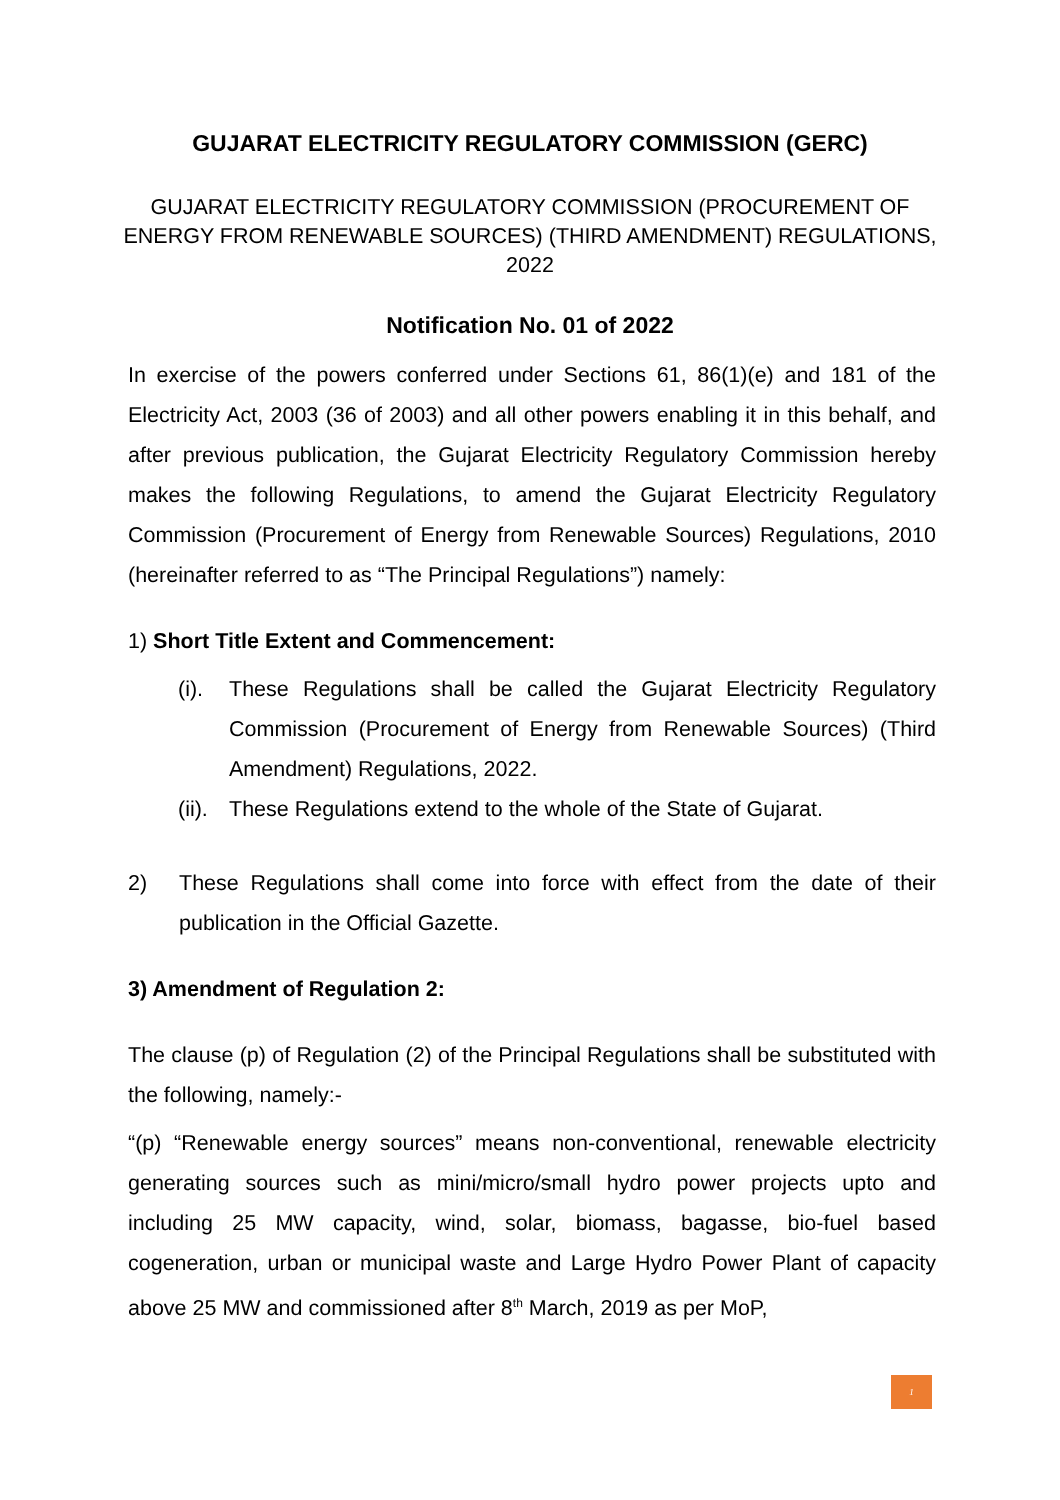GUJARAT ELECTRICITY REGULATORY COMMISSION (GERC)
GUJARAT ELECTRICITY REGULATORY COMMISSION (PROCUREMENT OF ENERGY FROM RENEWABLE SOURCES) (THIRD AMENDMENT) REGULATIONS, 2022
Notification No. 01 of 2022
In exercise of the powers conferred under Sections 61, 86(1)(e) and 181 of the Electricity Act, 2003 (36 of 2003) and all other powers enabling it in this behalf, and after previous publication, the Gujarat Electricity Regulatory Commission hereby makes the following Regulations, to amend the Gujarat Electricity Regulatory Commission (Procurement of Energy from Renewable Sources) Regulations, 2010 (hereinafter referred to as “The Principal Regulations”) namely:
1) Short Title Extent and Commencement:
(i). These Regulations shall be called the Gujarat Electricity Regulatory Commission (Procurement of Energy from Renewable Sources) (Third Amendment) Regulations, 2022.
(ii). These Regulations extend to the whole of the State of Gujarat.
2) These Regulations shall come into force with effect from the date of their publication in the Official Gazette.
3) Amendment of Regulation 2:
The clause (p) of Regulation (2) of the Principal Regulations shall be substituted with the following, namely:-
“(p) “Renewable energy sources” means non-conventional, renewable electricity generating sources such as mini/micro/small hydro power projects upto and including 25 MW capacity, wind, solar, biomass, bagasse, bio-fuel based cogeneration, urban or municipal waste and Large Hydro Power Plant of capacity above 25 MW and commissioned after 8<sup>th</sup> March, 2019 as per MoP,
1